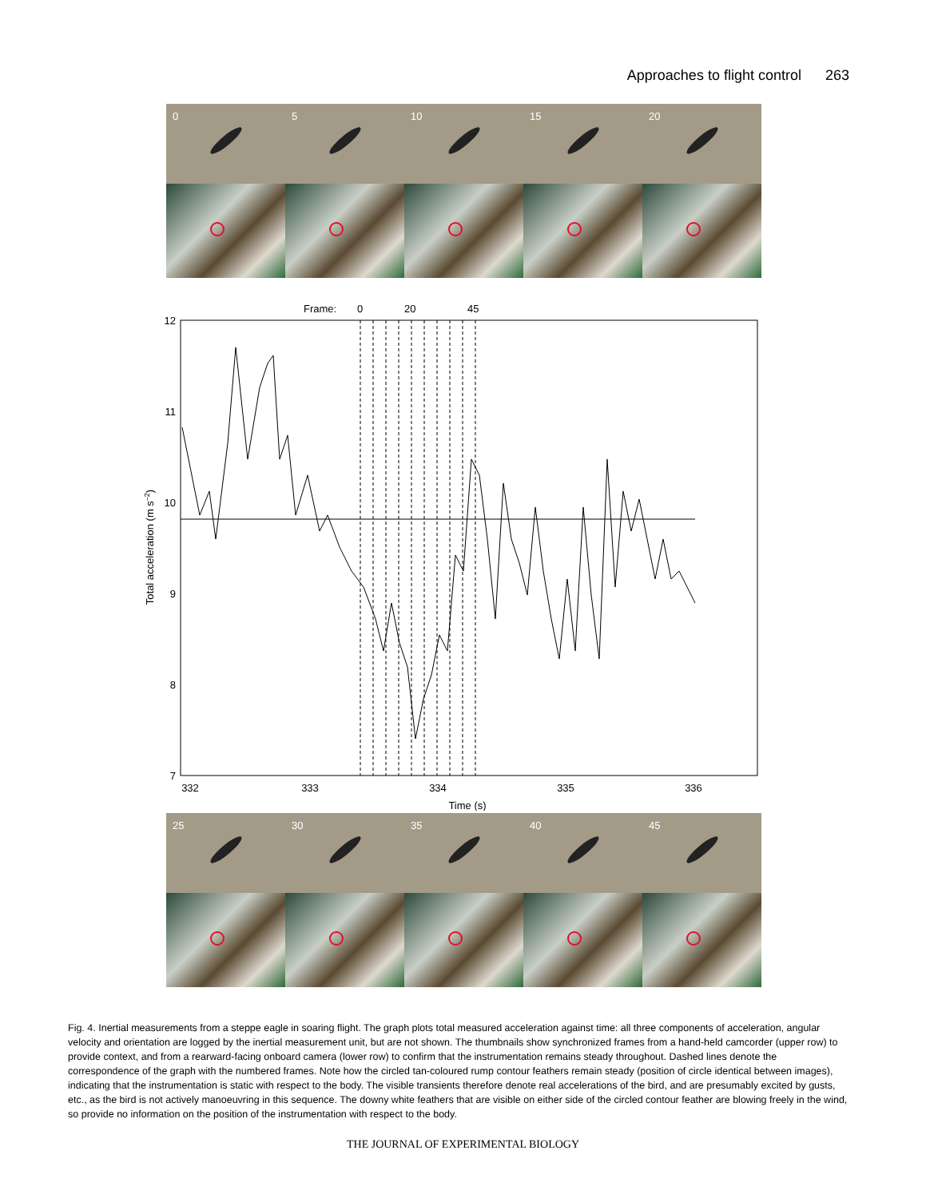Approaches to flight control 263
0 5 10 15 20
Frame:
0
20
45
12
11
10
9
8
7
332
333
334
335
336
Time (s)
Total acceleration (m s–2)
25 30 35 40 45
Fig. 4. Inertial measurements from a steppe eagle in soaring flight. The graph plots total measured acceleration against time: all three components of acceleration, angular velocity and orientation are logged by the inertial measurement unit, but are not shown. The thumbnails show synchronized frames from a hand-held camcorder (upper row) to provide context, and from a rearward-facing onboard camera (lower row) to confirm that the instrumentation remains steady throughout. Dashed lines denote the correspondence of the graph with the numbered frames. Note how the circled tan-coloured rump contour feathers remain steady (position of circle identical between images), indicating that the instrumentation is static with respect to the body. The visible transients therefore denote real accelerations of the bird, and are presumably excited by gusts, etc., as the bird is not actively manoeuvring in this sequence. The downy white feathers that are visible on either side of the circled contour feather are blowing freely in the wind, so provide no information on the position of the instrumentation with respect to the body.
THE JOURNAL OF EXPERIMENTAL BIOLOGY